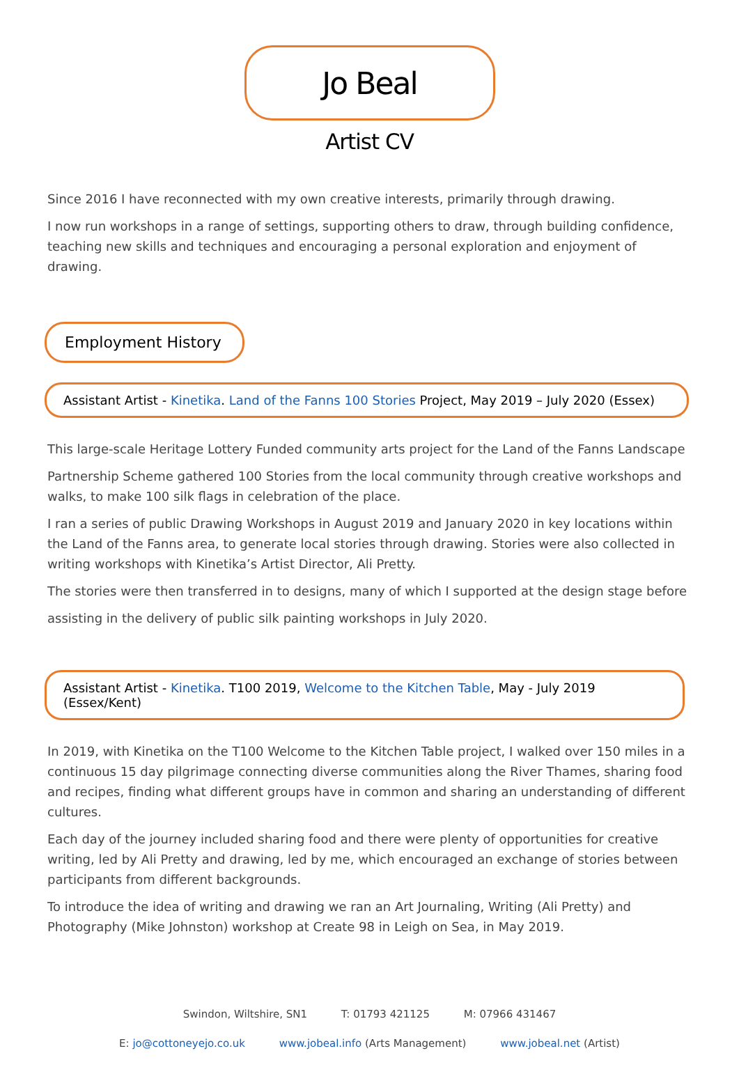Jo Beal
Artist CV
Since 2016 I have reconnected with my own creative interests, primarily through drawing.
I now run workshops in a range of settings, supporting others to draw, through building confidence, teaching new skills and techniques and encouraging a personal exploration and enjoyment of drawing.
Employment History
Assistant Artist - Kinetika. Land of the Fanns 100 Stories Project, May 2019 – July 2020 (Essex)
This large-scale Heritage Lottery Funded community arts project for the Land of the Fanns Landscape
Partnership Scheme gathered 100 Stories from the local community through creative workshops and walks, to make 100 silk flags in celebration of the place.
I ran a series of public Drawing Workshops in August 2019 and January 2020 in key locations within the Land of the Fanns area, to generate local stories through drawing. Stories were also collected in writing workshops with Kinetika’s Artist Director, Ali Pretty.
The stories were then transferred in to designs, many of which I supported at the design stage before
assisting in the delivery of public silk painting workshops in July 2020.
Assistant Artist - Kinetika. T100 2019, Welcome to the Kitchen Table, May - July 2019 (Essex/Kent)
In 2019, with Kinetika on the T100 Welcome to the Kitchen Table project, I walked over 150 miles in a continuous 15 day pilgrimage connecting diverse communities along the River Thames, sharing food and recipes, finding what different groups have in common and sharing an understanding of different cultures.
Each day of the journey included sharing food and there were plenty of opportunities for creative writing, led by Ali Pretty and drawing, led by me, which encouraged an exchange of stories between participants from different backgrounds.
To introduce the idea of writing and drawing we ran an Art Journaling, Writing (Ali Pretty) and Photography (Mike Johnston) workshop at Create 98 in Leigh on Sea, in May 2019.
Swindon, Wiltshire, SN1 T: 01793 421125 M: 07966 431467
E: jo@cottoneyejo.co.uk www.jobeal.info (Arts Management) www.jobeal.net (Artist)